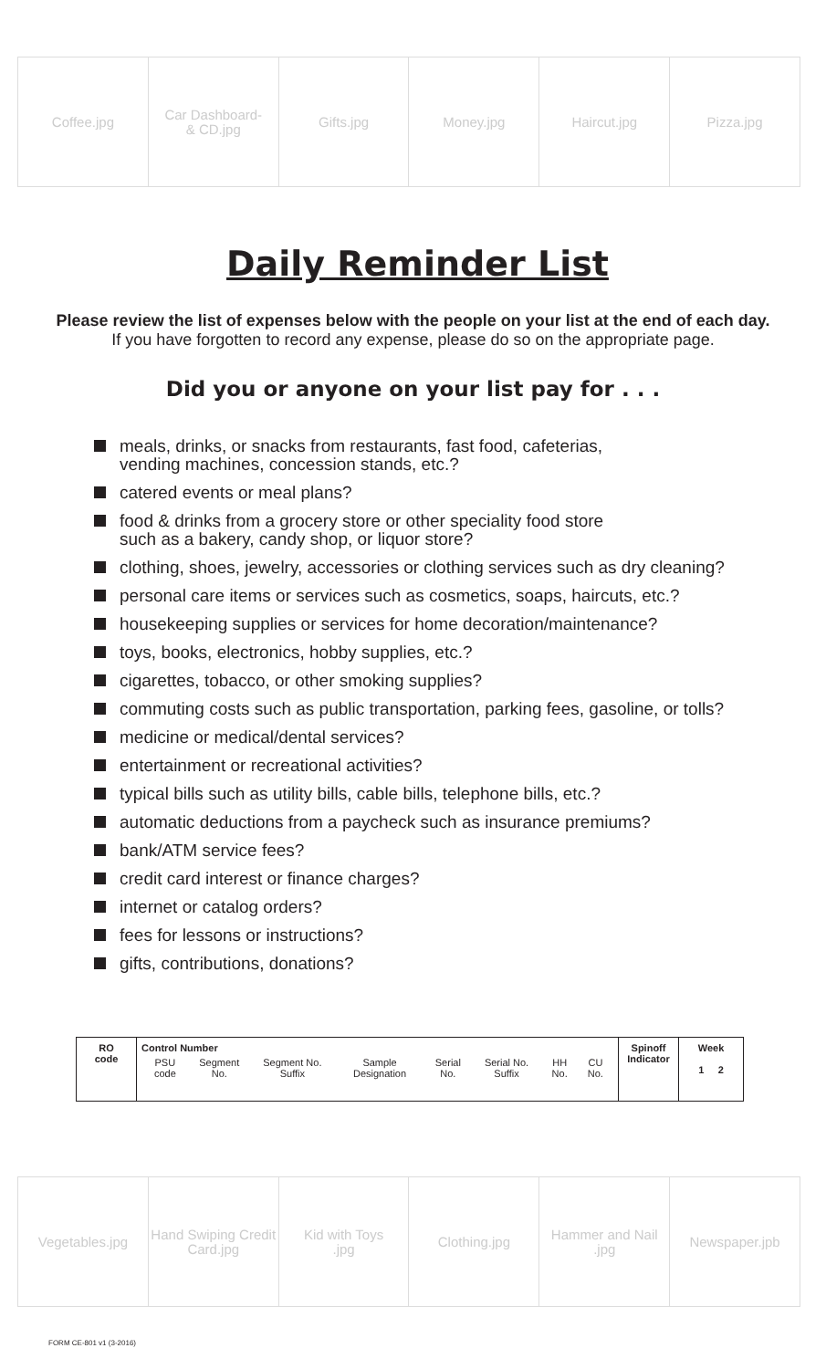Coffee.jpg Car Dashboard-
& CD.jpg
Gifts.jpg Money.jpg Haircut.jpg Pizza.jpg
Daily Reminder List
Please review the list of expenses below with the people on your list at the end of each day.
If you have forgotten to record any expense, please do so on the appropriate page.
Did you or anyone on your list pay for . . .
meals, drinks, or snacks from restaurants, fast food, cafeterias,
vending machines, concession stands, etc.?
catered events or meal plans?
food & drinks from a grocery store or other speciality food store
such as a bakery, candy shop, or liquor store?
clothing, shoes, jewelry, accessories or clothing services such as dry cleaning?
personal care items or services such as cosmetics, soaps, haircuts, etc.?
housekeeping supplies or services for home decoration/maintenance?
toys, books, electronics, hobby supplies, etc.?
cigarettes, tobacco, or other smoking supplies?
commuting costs such as public transportation, parking fees, gasoline, or tolls?
medicine or medical/dental services?
entertainment or recreational activities?
typical bills such as utility bills, cable bills, telephone bills, etc.?
automatic deductions from a paycheck such as insurance premiums?
bank/ATM service fees?
credit card interest or finance charges?
internet or catalog orders?
fees for lessons or instructions?
gifts, contributions, donations?
| RO code | Control Number / PSU code / Segment No. / Segment No. Suffix / Sample Designation / Serial No. / Serial No. Suffix / HH No. / CU No. / | Spinoff Indicator | Week 1 2 |
| --- | --- | --- | --- |
Vegetables.jpg Hand Swiping Credit
Card.jpg
Kid with Toys
.jpg
Clothing.jpg Hammer and Nail
.jpg
Newspaper.jpb
FORM CE-801 v1 (3-2016)